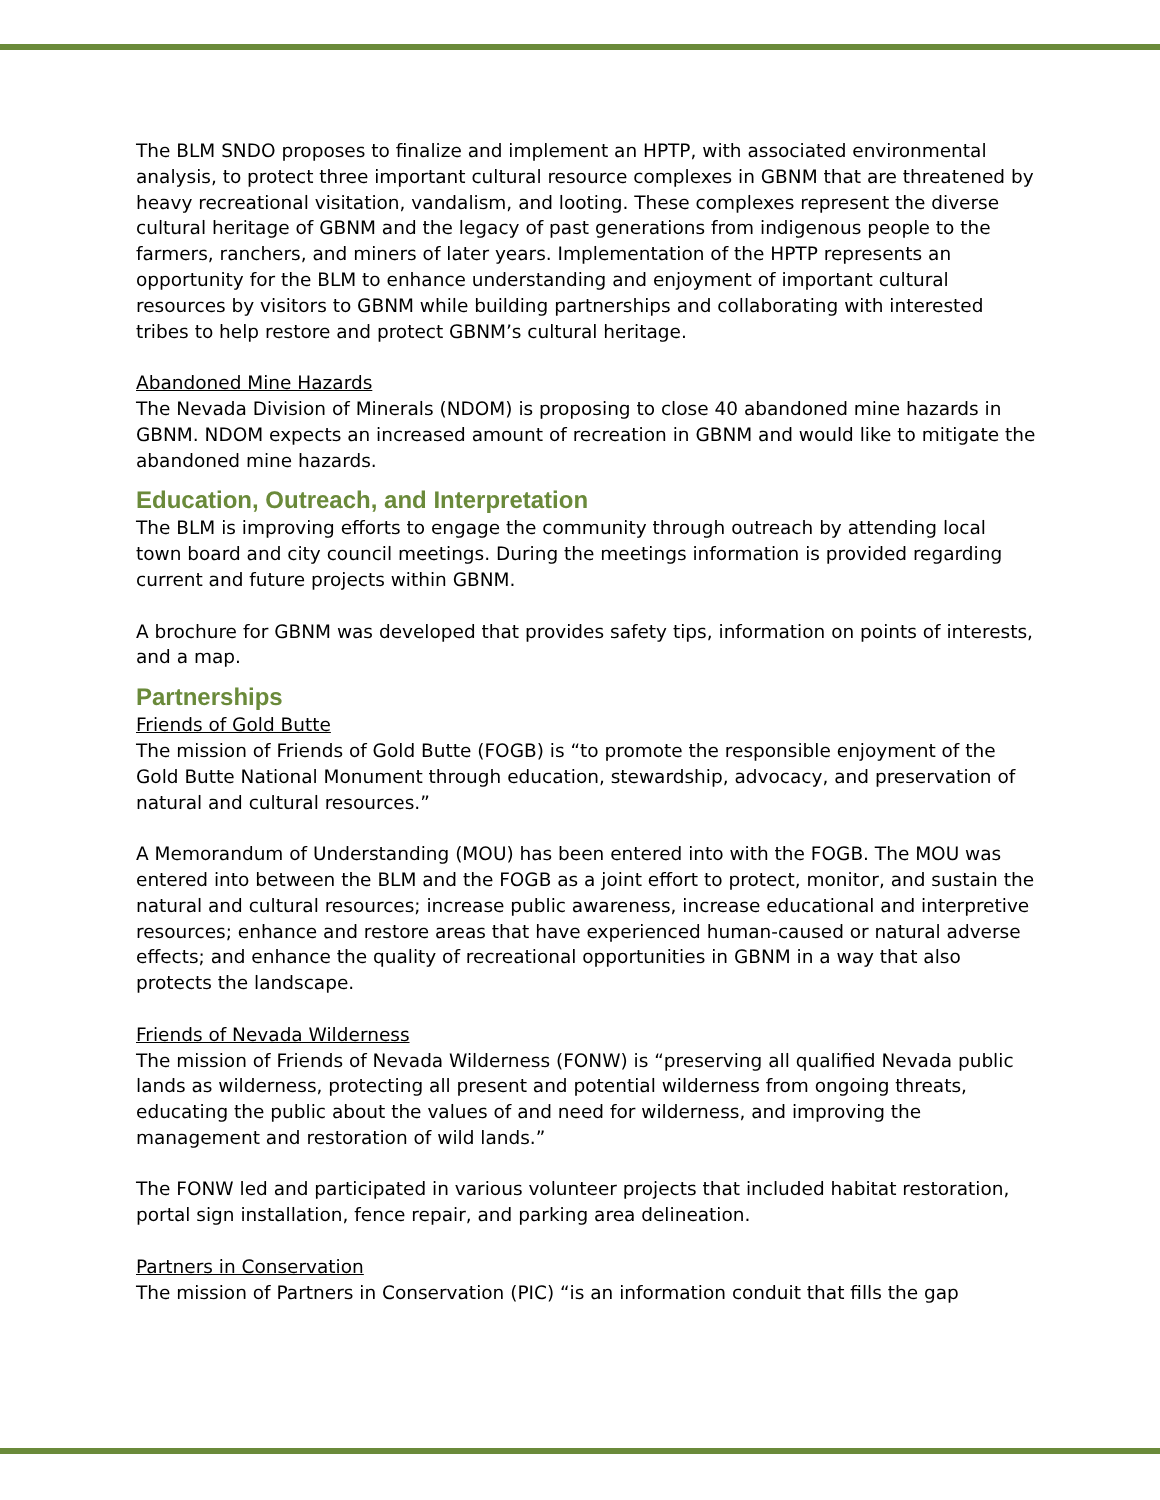The BLM SNDO proposes to finalize and implement an HPTP, with associated environmental analysis, to protect three important cultural resource complexes in GBNM that are threatened by heavy recreational visitation, vandalism, and looting. These complexes represent the diverse cultural heritage of GBNM and the legacy of past generations from indigenous people to the farmers, ranchers, and miners of later years. Implementation of the HPTP represents an opportunity for the BLM to enhance understanding and enjoyment of important cultural resources by visitors to GBNM while building partnerships and collaborating with interested tribes to help restore and protect GBNM’s cultural heritage.
Abandoned Mine Hazards
The Nevada Division of Minerals (NDOM) is proposing to close 40 abandoned mine hazards in GBNM. NDOM expects an increased amount of recreation in GBNM and would like to mitigate the abandoned mine hazards.
Education, Outreach, and Interpretation
The BLM is improving efforts to engage the community through outreach by attending local town board and city council meetings. During the meetings information is provided regarding current and future projects within GBNM.
A brochure for GBNM was developed that provides safety tips, information on points of interests, and a map.
Partnerships
Friends of Gold Butte
The mission of Friends of Gold Butte (FOGB) is “to promote the responsible enjoyment of the Gold Butte National Monument through education, stewardship, advocacy, and preservation of natural and cultural resources.”
A Memorandum of Understanding (MOU) has been entered into with the FOGB. The MOU was entered into between the BLM and the FOGB as a joint effort to protect, monitor, and sustain the natural and cultural resources; increase public awareness, increase educational and interpretive resources; enhance and restore areas that have experienced human-caused or natural adverse effects; and enhance the quality of recreational opportunities in GBNM in a way that also protects the landscape.
Friends of Nevada Wilderness
The mission of Friends of Nevada Wilderness (FONW) is “preserving all qualified Nevada public lands as wilderness, protecting all present and potential wilderness from ongoing threats, educating the public about the values of and need for wilderness, and improving the management and restoration of wild lands.”
The FONW led and participated in various volunteer projects that included habitat restoration, portal sign installation, fence repair, and parking area delineation.
Partners in Conservation
The mission of Partners in Conservation (PIC) “is an information conduit that fills the gap